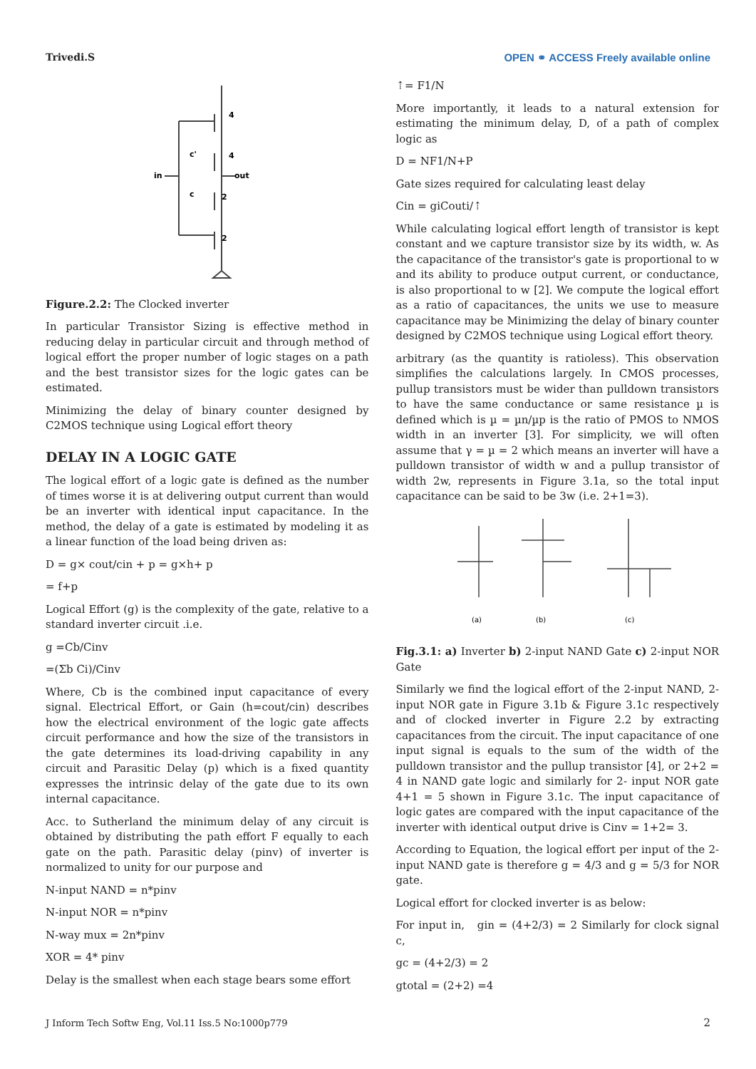Trivedi.S OPEN ⚭ ACCESS Freely available online
4
4
c'
in
out
c
2
2
Figure.2.2: The Clocked inverter
In particular Transistor Sizing is effective method in reducing delay in particular circuit and through method of logical effort the proper number of logic stages on a path and the best transistor sizes for the logic gates can be estimated.
Minimizing the delay of binary counter designed by C2MOS technique using Logical effort theory
DELAY IN A LOGIC GATE
The logical effort of a logic gate is defined as the number of times worse it is at delivering output current than would be an inverter with identical input capacitance. In the method, the delay of a gate is estimated by modeling it as a linear function of the load being driven as:
D = g× cout/cin + p = g×h+ p
= f+p
Logical Effort (g) is the complexity of the gate, relative to a standard inverter circuit .i.e.
g =Cb/Cinv
=(Σb Ci)/Cinv
Where, Cb is the combined input capacitance of every signal. Electrical Effort, or Gain (h=cout/cin) describes how the electrical environment of the logic gate affects circuit performance and how the size of the transistors in the gate determines its load-driving capability in any circuit and Parasitic Delay (p) which is a fixed quantity expresses the intrinsic delay of the gate due to its own internal capacitance.
Acc. to Sutherland the minimum delay of any circuit is obtained by distributing the path effort F equally to each gate on the path. Parasitic delay (pinv) of inverter is normalized to unity for our purpose and
N-input NAND = n*pinv
N-input NOR = n*pinv
N-way mux = 2n*pinv
XOR = 4* pinv
Delay is the smallest when each stage bears some effort
⇡= F1/N
More importantly, it leads to a natural extension for estimating the minimum delay, D, of a path of complex logic as
D = NF1/N+P
Gate sizes required for calculating least delay
Cin = giCouti/⇡
While calculating logical effort length of transistor is kept constant and we capture transistor size by its width, w. As the capacitance of the transistor's gate is proportional to w and its ability to produce output current, or conductance, is also proportional to w [2]. We compute the logical effort as a ratio of capacitances, the units we use to measure capacitance may be Minimizing the delay of binary counter designed by C2MOS technique using Logical effort theory.
arbitrary (as the quantity is ratioless). This observation simplifies the calculations largely. In CMOS processes, pullup transistors must be wider than pulldown transistors to have the same conductance or same resistance µ is defined which is µ = µn/µp is the ratio of PMOS to NMOS width in an inverter [3]. For simplicity, we will often assume that γ = µ = 2 which means an inverter will have a pulldown transistor of width w and a pullup transistor of width 2w, represents in Figure 3.1a, so the total input capacitance can be said to be 3w (i.e. 2+1=3).
(a)
(b)
(c)
Fig.3.1: a) Inverter b) 2-input NAND Gate c) 2-input NOR Gate
Similarly we find the logical effort of the 2-input NAND, 2-input NOR gate in Figure 3.1b & Figure 3.1c respectively and of clocked inverter in Figure 2.2 by extracting capacitances from the circuit. The input capacitance of one input signal is equals to the sum of the width of the pulldown transistor and the pullup transistor [4], or 2+2 = 4 in NAND gate logic and similarly for 2- input NOR gate 4+1 = 5 shown in Figure 3.1c. The input capacitance of logic gates are compared with the input capacitance of the inverter with identical output drive is Cinv = 1+2= 3.
According to Equation, the logical effort per input of the 2-input NAND gate is therefore g = 4/3 and g = 5/3 for NOR gate.
Logical effort for clocked inverter is as below:
For input in, gin = (4+2/3) = 2 Similarly for clock signal c,
gc = (4+2/3) = 2
gtotal = (2+2) =4
J Inform Tech Softw Eng, Vol.11 Iss.5 No:1000p779 2